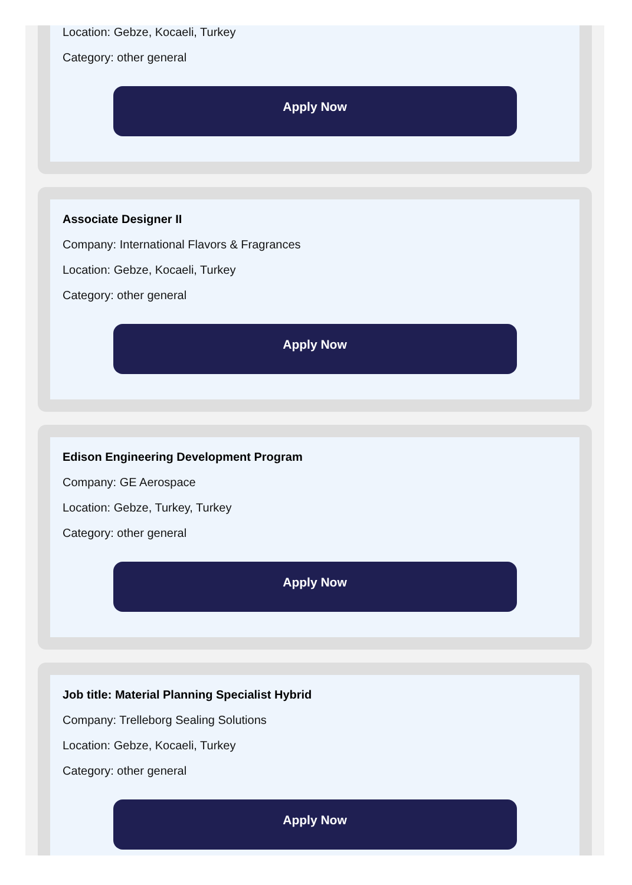Location: Gebze, Kocaeli, Turkey
Category: other general
Apply Now
Associate Designer II
Company: International Flavors & Fragrances
Location: Gebze, Kocaeli, Turkey
Category: other general
Apply Now
Edison Engineering Development Program
Company: GE Aerospace
Location: Gebze, Turkey, Turkey
Category: other general
Apply Now
Job title: Material Planning Specialist Hybrid
Company: Trelleborg Sealing Solutions
Location: Gebze, Kocaeli, Turkey
Category: other general
Apply Now